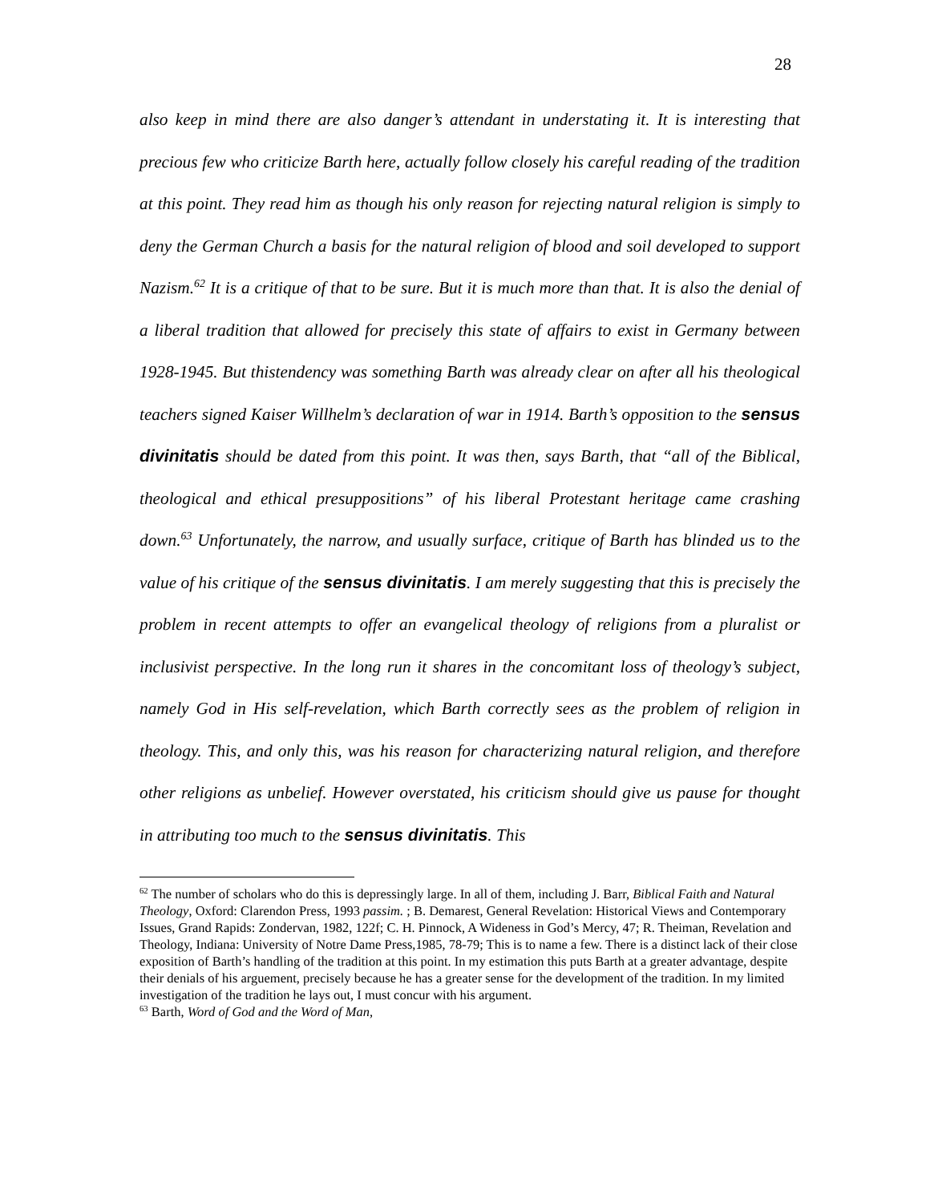28
also keep in mind there are also danger’s attendant in understating it. It is interesting that precious few who criticize Barth here, actually follow closely his careful reading of the tradition at this point. They read him as though his only reason for rejecting natural religion is simply to deny the German Church a basis for the natural religion of blood and soil developed to support Nazism.<sup>62</sup> It is a critique of that to be sure. But it is much more than that. It is also the denial of a liberal tradition that allowed for precisely this state of affairs to exist in Germany between 1928-1945. But thistendency was something Barth was already clear on after all his theological teachers signed Kaiser Willhelm’s declaration of war in 1914. Barth’s opposition to the sensus divinitatis should be dated from this point. It was then, says Barth, that “all of the Biblical, theological and ethical presuppositions” of his liberal Protestant heritage came crashing down.<sup>63</sup> Unfortunately, the narrow, and usually surface, critique of Barth has blinded us to the value of his critique of the sensus divinitatis. I am merely suggesting that this is precisely the problem in recent attempts to offer an evangelical theology of religions from a pluralist or inclusivist perspective. In the long run it shares in the concomitant loss of theology’s subject, namely God in His self-revelation, which Barth correctly sees as the problem of religion in theology. This, and only this, was his reason for characterizing natural religion, and therefore other religions as unbelief. However overstated, his criticism should give us pause for thought in attributing too much to the sensus divinitatis. This
<sup>62</sup> The number of scholars who do this is depressingly large. In all of them, including J. Barr, Biblical Faith and Natural Theology, Oxford: Clarendon Press, 1993 passim. ; B. Demarest, General Revelation: Historical Views and Contemporary Issues, Grand Rapids: Zondervan, 1982, 122f; C. H. Pinnock, A Wideness in God’s Mercy, 47; R. Theiman, Revelation and Theology, Indiana: University of Notre Dame Press,1985, 78-79; This is to name a few. There is a distinct lack of their close exposition of Barth’s handling of the tradition at this point. In my estimation this puts Barth at a greater advantage, despite their denials of his arguement, precisely because he has a greater sense for the development of the tradition. In my limited investigation of the tradition he lays out, I must concur with his argument.
<sup>63</sup> Barth, Word of God and the Word of Man,